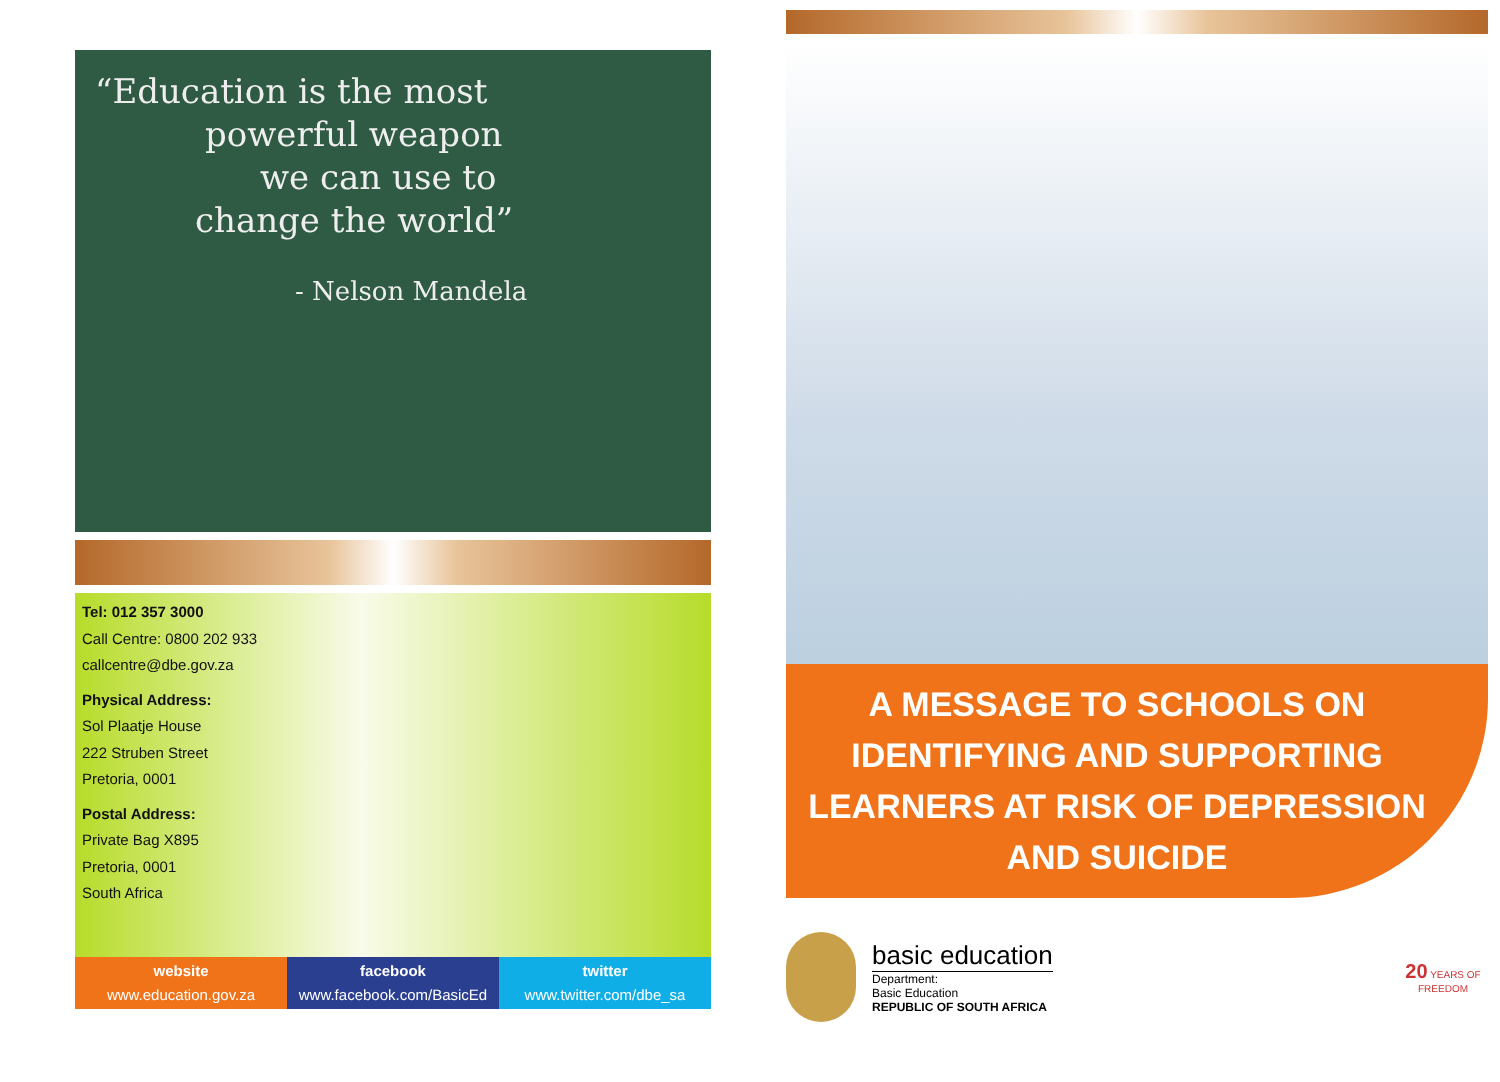“Education is the most
powerful weapon
we can use to
change the world”
- Nelson Mandela
Tel: 012 357 3000
Call Centre: 0800 202 933
callcentre@dbe.gov.za
Physical Address:
Sol Plaatje House
222 Struben Street
Pretoria, 0001
Postal Address:
Private Bag X895
Pretoria, 0001
South Africa
website
www.education.gov.za
facebook
www.facebook.com/BasicEd
twitter
www.twitter.com/dbe_sa
A MESSAGE TO SCHOOLS ON IDENTIFYING AND SUPPORTING LEARNERS AT RISK OF DEPRESSION AND SUICIDE
basic education
Department:
Basic Education
REPUBLIC OF SOUTH AFRICA
20 YEARS OF FREEDOM